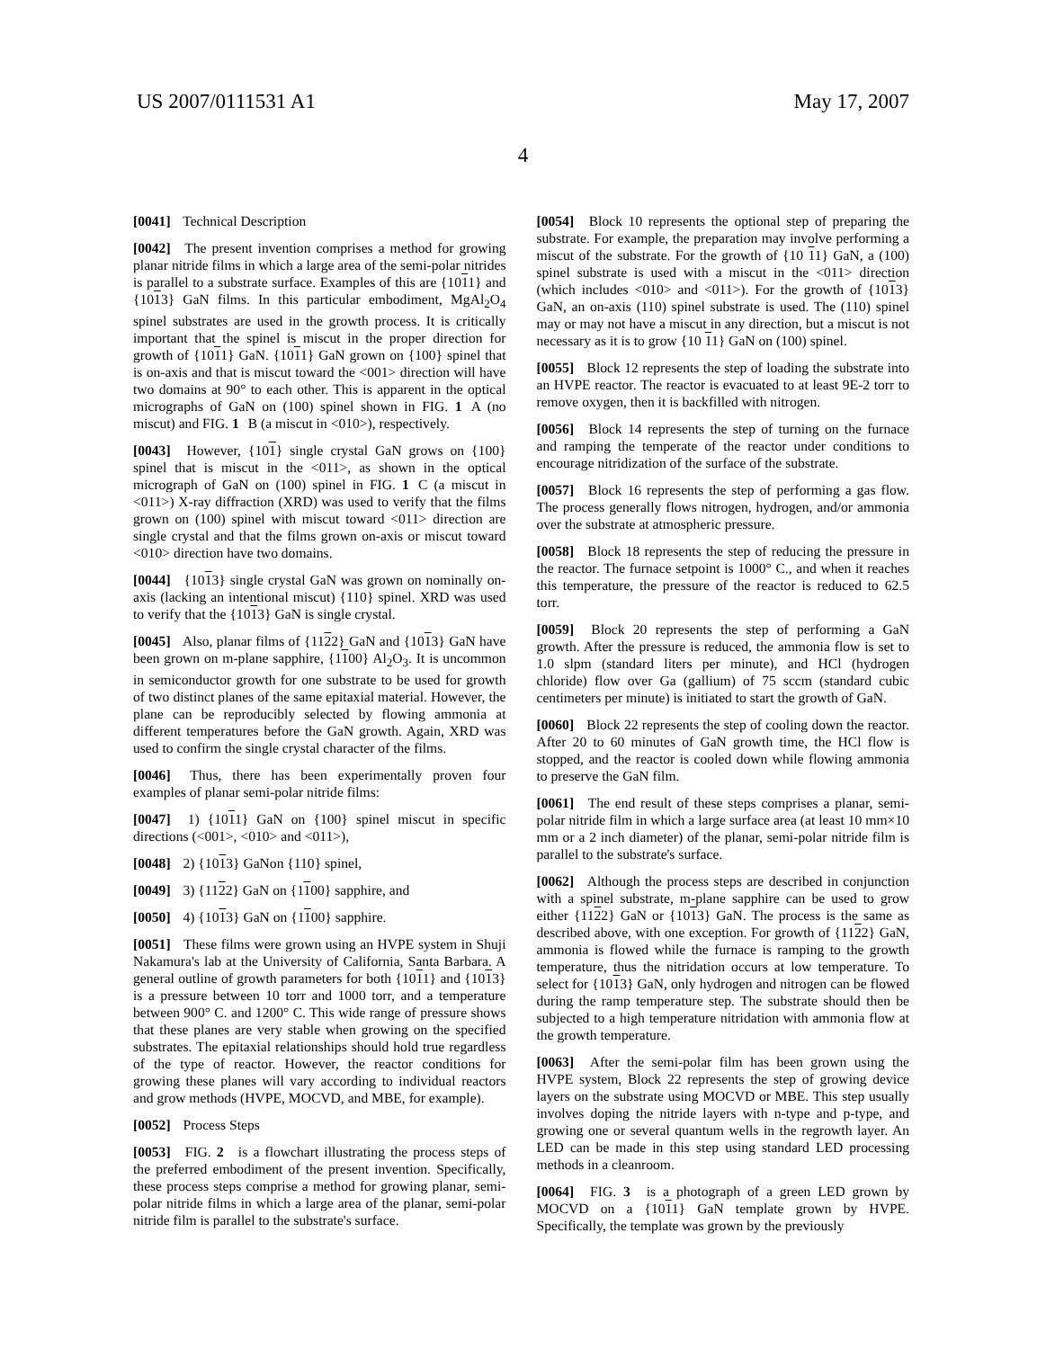US 2007/0111531 A1 May 17, 2007
4
[0041] Technical Description
[0042] The present invention comprises a method for growing planar nitride films in which a large area of the semi-polar nitrides is parallel to a substrate surface. Examples of this are {1011} and {1013} GaN films. In this particular embodiment, MgAl<sub>2</sub>O<sub>4</sub> spinel substrates are used in the growth process. It is critically important that the spinel is miscut in the proper direction for growth of {1011} GaN. {1011} GaN grown on {100} spinel that is on-axis and that is miscut toward the <001> direction will have two domains at 90° to each other. This is apparent in the optical micrographs of GaN on (100) spinel shown in FIG. 1 A (no miscut) and FIG. 1 B (a miscut in <010>), respectively.
[0043] However, {101} single crystal GaN grows on {100} spinel that is miscut in the <011>, as shown in the optical micrograph of GaN on (100) spinel in FIG. 1 C (a miscut in <011>) X-ray diffraction (XRD) was used to verify that the films grown on (100) spinel with miscut toward <011> direction are single crystal and that the films grown on-axis or miscut toward <010> direction have two domains.
[0044] {1013} single crystal GaN was grown on nominally on-axis (lacking an intentional miscut) {110} spinel. XRD was used to verify that the {1013} GaN is single crystal.
[0045] Also, planar films of {1122} GaN and {1013} GaN have been grown on m-plane sapphire, {1100} Al<sub>2</sub>O<sub>3</sub>. It is uncommon in semiconductor growth for one substrate to be used for growth of two distinct planes of the same epitaxial material. However, the plane can be reproducibly selected by flowing ammonia at different temperatures before the GaN growth. Again, XRD was used to confirm the single crystal character of the films.
[0046] Thus, there has been experimentally proven four examples of planar semi-polar nitride films:
[0047] 1) {1011} GaN on {100} spinel miscut in specific directions (<001>, <010> and <011>),
[0048] 2) {1013} GaNon {110} spinel,
[0049] 3) {1122} GaN on {1100} sapphire, and
[0050] 4) {1013} GaN on {1100} sapphire.
[0051] These films were grown using an HVPE system in Shuji Nakamura's lab at the University of California, Santa Barbara. A general outline of growth parameters for both {1011} and {1013} is a pressure between 10 torr and 1000 torr, and a temperature between 900° C. and 1200° C. This wide range of pressure shows that these planes are very stable when growing on the specified substrates. The epitaxial relationships should hold true regardless of the type of reactor. However, the reactor conditions for growing these planes will vary according to individual reactors and grow methods (HVPE, MOCVD, and MBE, for example).
[0052] Process Steps
[0053] FIG. 2 is a flowchart illustrating the process steps of the preferred embodiment of the present invention. Specifically, these process steps comprise a method for growing planar, semi-polar nitride films in which a large area of the planar, semi-polar nitride film is parallel to the substrate's surface.
[0054] Block 10 represents the optional step of preparing the substrate. For example, the preparation may involve performing a miscut of the substrate. For the growth of {10 11} GaN, a (100) spinel substrate is used with a miscut in the <011> direction (which includes <010> and <011>). For the growth of {1013} GaN, an on-axis (110) spinel substrate is used. The (110) spinel may or may not have a miscut in any direction, but a miscut is not necessary as it is to grow {10 11} GaN on (100) spinel.
[0055] Block 12 represents the step of loading the substrate into an HVPE reactor. The reactor is evacuated to at least 9E-2 torr to remove oxygen, then it is backfilled with nitrogen.
[0056] Block 14 represents the step of turning on the furnace and ramping the temperate of the reactor under conditions to encourage nitridization of the surface of the substrate.
[0057] Block 16 represents the step of performing a gas flow. The process generally flows nitrogen, hydrogen, and/or ammonia over the substrate at atmospheric pressure.
[0058] Block 18 represents the step of reducing the pressure in the reactor. The furnace setpoint is 1000° C., and when it reaches this temperature, the pressure of the reactor is reduced to 62.5 torr.
[0059] Block 20 represents the step of performing a GaN growth. After the pressure is reduced, the ammonia flow is set to 1.0 slpm (standard liters per minute), and HCl (hydrogen chloride) flow over Ga (gallium) of 75 sccm (standard cubic centimeters per minute) is initiated to start the growth of GaN.
[0060] Block 22 represents the step of cooling down the reactor. After 20 to 60 minutes of GaN growth time, the HCl flow is stopped, and the reactor is cooled down while flowing ammonia to preserve the GaN film.
[0061] The end result of these steps comprises a planar, semi-polar nitride film in which a large surface area (at least 10 mm×10 mm or a 2 inch diameter) of the planar, semi-polar nitride film is parallel to the substrate's surface.
[0062] Although the process steps are described in conjunction with a spinel substrate, m-plane sapphire can be used to grow either {1122} GaN or {1013} GaN. The process is the same as described above, with one exception. For growth of {1122} GaN, ammonia is flowed while the furnace is ramping to the growth temperature, thus the nitridation occurs at low temperature. To select for {1013} GaN, only hydrogen and nitrogen can be flowed during the ramp temperature step. The substrate should then be subjected to a high temperature nitridation with ammonia flow at the growth temperature.
[0063] After the semi-polar film has been grown using the HVPE system, Block 22 represents the step of growing device layers on the substrate using MOCVD or MBE. This step usually involves doping the nitride layers with n-type and p-type, and growing one or several quantum wells in the regrowth layer. An LED can be made in this step using standard LED processing methods in a cleanroom.
[0064] FIG. 3 is a photograph of a green LED grown by MOCVD on a {1011} GaN template grown by HVPE. Specifically, the template was grown by the previously